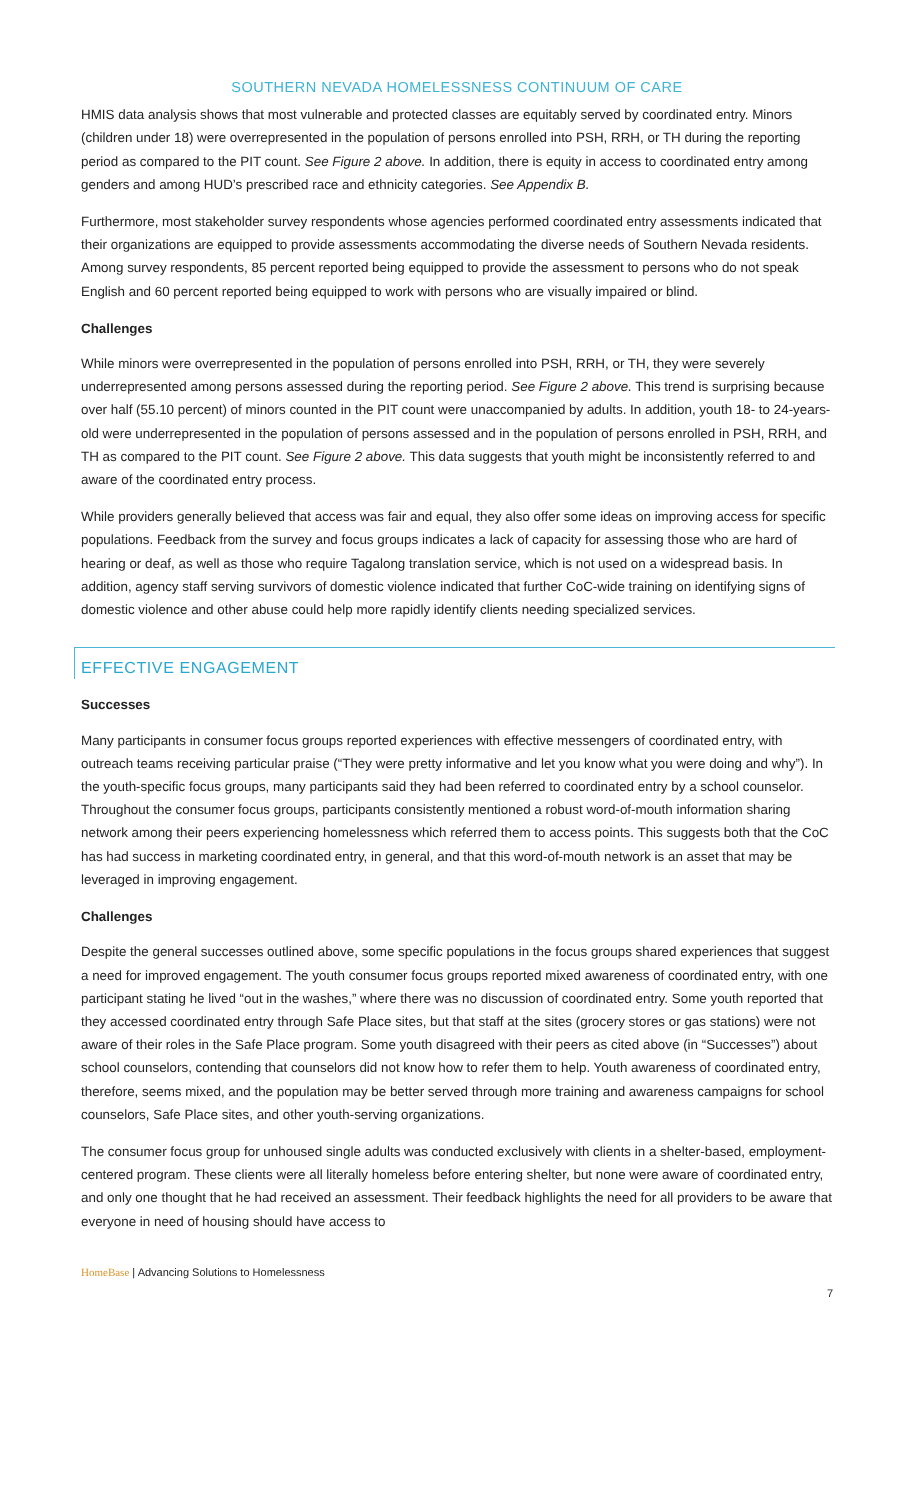SOUTHERN NEVADA HOMELESSNESS CONTINUUM OF CARE
HMIS data analysis shows that most vulnerable and protected classes are equitably served by coordinated entry. Minors (children under 18) were overrepresented in the population of persons enrolled into PSH, RRH, or TH during the reporting period as compared to the PIT count. See Figure 2 above. In addition, there is equity in access to coordinated entry among genders and among HUD’s prescribed race and ethnicity categories. See Appendix B.
Furthermore, most stakeholder survey respondents whose agencies performed coordinated entry assessments indicated that their organizations are equipped to provide assessments accommodating the diverse needs of Southern Nevada residents. Among survey respondents, 85 percent reported being equipped to provide the assessment to persons who do not speak English and 60 percent reported being equipped to work with persons who are visually impaired or blind.
Challenges
While minors were overrepresented in the population of persons enrolled into PSH, RRH, or TH, they were severely underrepresented among persons assessed during the reporting period. See Figure 2 above. This trend is surprising because over half (55.10 percent) of minors counted in the PIT count were unaccompanied by adults. In addition, youth 18- to 24-years-old were underrepresented in the population of persons assessed and in the population of persons enrolled in PSH, RRH, and TH as compared to the PIT count. See Figure 2 above. This data suggests that youth might be inconsistently referred to and aware of the coordinated entry process.
While providers generally believed that access was fair and equal, they also offer some ideas on improving access for specific populations. Feedback from the survey and focus groups indicates a lack of capacity for assessing those who are hard of hearing or deaf, as well as those who require Tagalong translation service, which is not used on a widespread basis. In addition, agency staff serving survivors of domestic violence indicated that further CoC-wide training on identifying signs of domestic violence and other abuse could help more rapidly identify clients needing specialized services.
EFFECTIVE ENGAGEMENT
Successes
Many participants in consumer focus groups reported experiences with effective messengers of coordinated entry, with outreach teams receiving particular praise (“They were pretty informative and let you know what you were doing and why”). In the youth-specific focus groups, many participants said they had been referred to coordinated entry by a school counselor. Throughout the consumer focus groups, participants consistently mentioned a robust word-of-mouth information sharing network among their peers experiencing homelessness which referred them to access points. This suggests both that the CoC has had success in marketing coordinated entry, in general, and that this word-of-mouth network is an asset that may be leveraged in improving engagement.
Challenges
Despite the general successes outlined above, some specific populations in the focus groups shared experiences that suggest a need for improved engagement. The youth consumer focus groups reported mixed awareness of coordinated entry, with one participant stating he lived “out in the washes,” where there was no discussion of coordinated entry. Some youth reported that they accessed coordinated entry through Safe Place sites, but that staff at the sites (grocery stores or gas stations) were not aware of their roles in the Safe Place program. Some youth disagreed with their peers as cited above (in “Successes”) about school counselors, contending that counselors did not know how to refer them to help. Youth awareness of coordinated entry, therefore, seems mixed, and the population may be better served through more training and awareness campaigns for school counselors, Safe Place sites, and other youth-serving organizations.
The consumer focus group for unhoused single adults was conducted exclusively with clients in a shelter-based, employment-centered program. These clients were all literally homeless before entering shelter, but none were aware of coordinated entry, and only one thought that he had received an assessment. Their feedback highlights the need for all providers to be aware that everyone in need of housing should have access to
HomeBase | Advancing Solutions to Homelessness
7